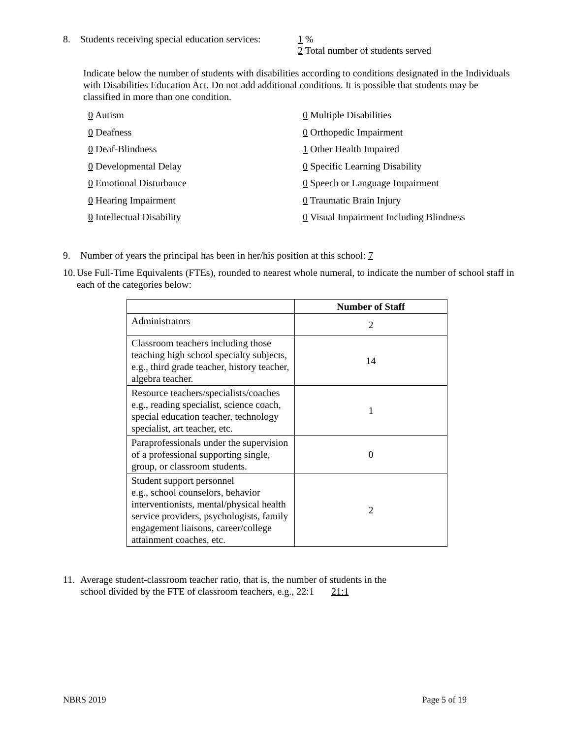8. Students receiving special education services: 1 %
2 Total number of students served
Indicate below the number of students with disabilities according to conditions designated in the Individuals with Disabilities Education Act. Do not add additional conditions. It is possible that students may be classified in more than one condition.
0 Autism 0 Multiple Disabilities 0 Deafness 0 Orthopedic Impairment 0 Deaf-Blindness 1 Other Health Impaired 0 Developmental Delay 0 Specific Learning Disability 0 Emotional Disturbance 0 Speech or Language Impairment 0 Hearing Impairment 0 Traumatic Brain Injury 0 Intellectual Disability 0 Visual Impairment Including Blindness
9. Number of years the principal has been in her/his position at this school: 7
10. Use Full-Time Equivalents (FTEs), rounded to nearest whole numeral, to indicate the number of school staff in each of the categories below:
| | Number of Staff |
| --- | --- |
| Administrators | 2 |
| Classroom teachers including those teaching high school specialty subjects, e.g., third grade teacher, history teacher, algebra teacher. | 14 |
| Resource teachers/specialists/coaches e.g., reading specialist, science coach, special education teacher, technology specialist, art teacher, etc. | 1 |
| Paraprofessionals under the supervision of a professional supporting single, group, or classroom students. | 0 |
| Student support personnel e.g., school counselors, behavior interventionists, mental/physical health service providers, psychologists, family engagement liaisons, career/college attainment coaches, etc. | 2 |
11. Average student-classroom teacher ratio, that is, the number of students in the
school divided by the FTE of classroom teachers, e.g., 22:1 21:1
NBRS 2019 Page 5 of 19